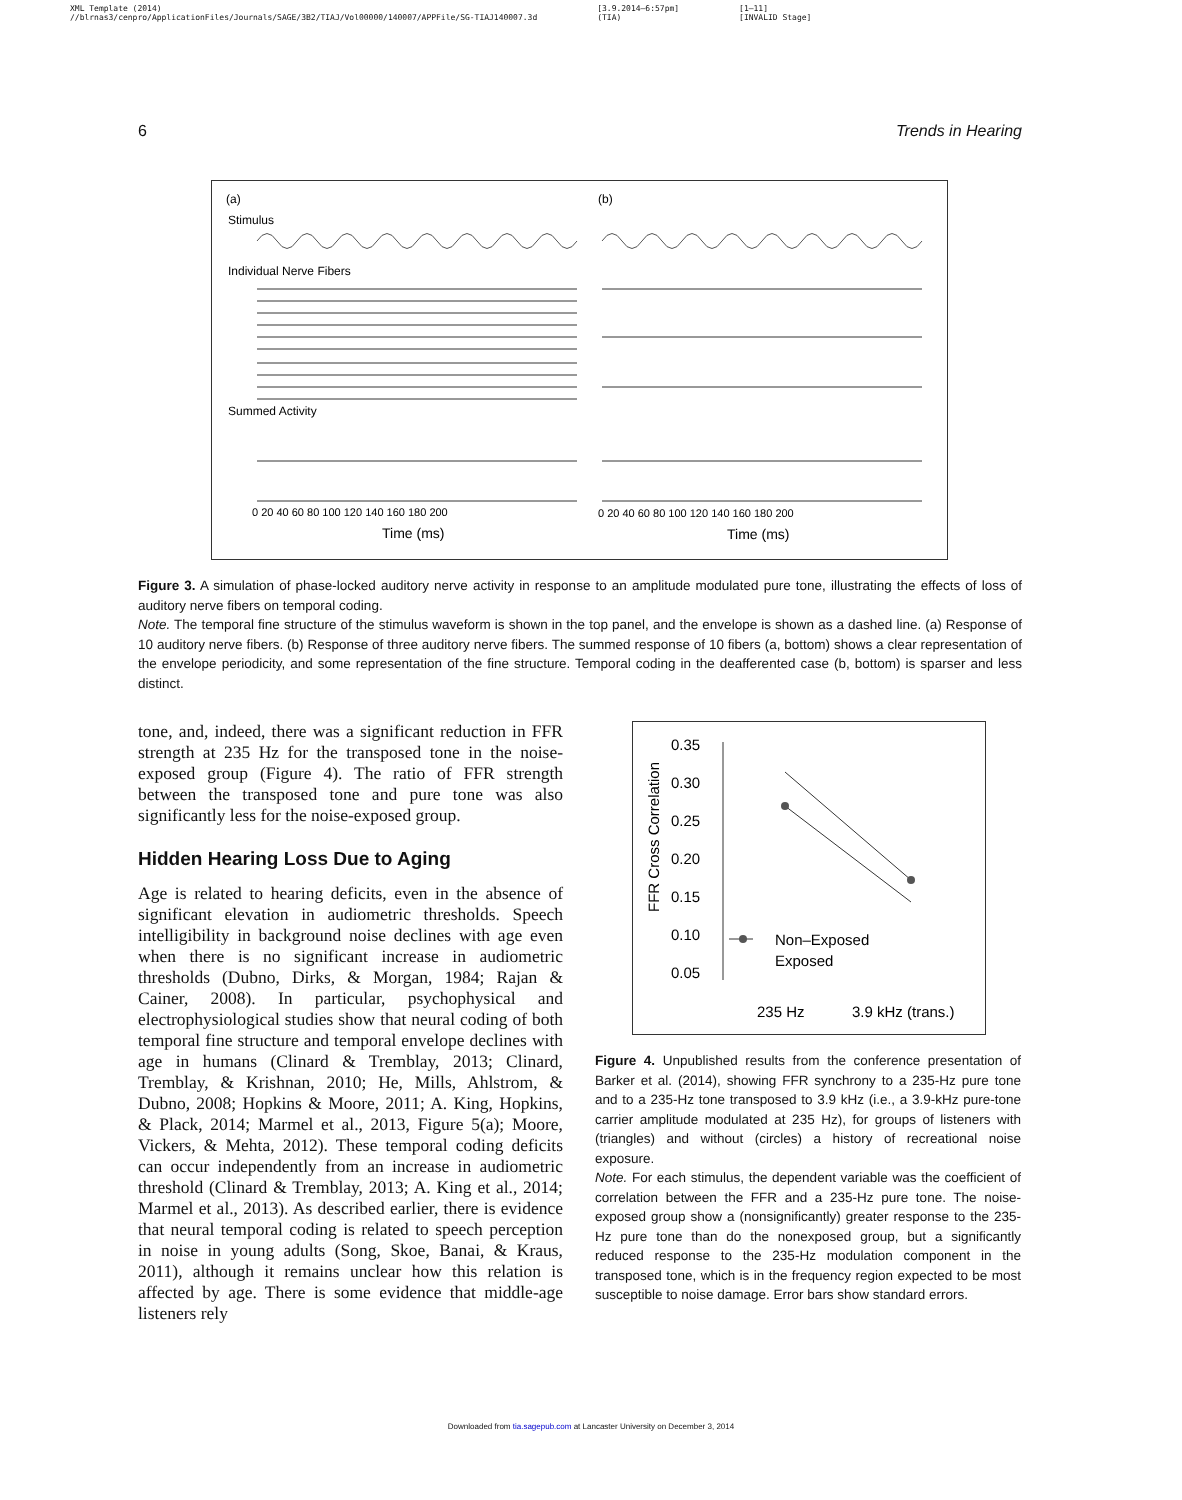XML Template (2014)
//blrnas3/cenpro/ApplicationFiles/Journals/SAGE/3B2/TIAJ/Vol00000/140007/APPFile/SG-TIAJ140007.3d [3.9.2014–6:57pm]
(TIA) [1–11]
[INVALID Stage]
6 Trends in Hearing
(a)
(b)
Stimulus
Individual Nerve Fibers
Summed Activity
0 20 40 60 80 100 120 140 160 180 200
0 20 40 60 80 100 120 140 160 180 200
Time (ms)
Time (ms)
Figure 3. A simulation of phase-locked auditory nerve activity in response to an amplitude modulated pure tone, illustrating the effects of loss of auditory nerve fibers on temporal coding.
Note. The temporal fine structure of the stimulus waveform is shown in the top panel, and the envelope is shown as a dashed line. (a) Response of 10 auditory nerve fibers. (b) Response of three auditory nerve fibers. The summed response of 10 fibers (a, bottom) shows a clear representation of the envelope periodicity, and some representation of the fine structure. Temporal coding in the deafferented case (b, bottom) is sparser and less distinct.
tone, and, indeed, there was a significant reduction in FFR strength at 235 Hz for the transposed tone in the noise-exposed group (Figure 4). The ratio of FFR strength between the transposed tone and pure tone was also significantly less for the noise-exposed group.
Hidden Hearing Loss Due to Aging
Age is related to hearing deficits, even in the absence of significant elevation in audiometric thresholds. Speech intelligibility in background noise declines with age even when there is no significant increase in audiometric thresholds (Dubno, Dirks, & Morgan, 1984; Rajan & Cainer, 2008). In particular, psychophysical and electrophysiological studies show that neural coding of both temporal fine structure and temporal envelope declines with age in humans (Clinard & Tremblay, 2013; Clinard, Tremblay, & Krishnan, 2010; He, Mills, Ahlstrom, & Dubno, 2008; Hopkins & Moore, 2011; A. King, Hopkins, & Plack, 2014; Marmel et al., 2013, Figure 5(a); Moore, Vickers, & Mehta, 2012). These temporal coding deficits can occur independently from an increase in audiometric threshold (Clinard & Tremblay, 2013; A. King et al., 2014; Marmel et al., 2013). As described earlier, there is evidence that neural temporal coding is related to speech perception in noise in young adults (Song, Skoe, Banai, & Kraus, 2011), although it remains unclear how this relation is affected by age. There is some evidence that middle-age listeners rely
0.35
0.30
0.25
0.20
0.15
0.10
0.05
FFR Cross Correlation
Non–Exposed
Exposed
235 Hz
3.9 kHz (trans.)
Figure 4. Unpublished results from the conference presentation of Barker et al. (2014), showing FFR synchrony to a 235-Hz pure tone and to a 235-Hz tone transposed to 3.9 kHz (i.e., a 3.9-kHz pure-tone carrier amplitude modulated at 235 Hz), for groups of listeners with (triangles) and without (circles) a history of recreational noise exposure.
Note. For each stimulus, the dependent variable was the coefficient of correlation between the FFR and a 235-Hz pure tone. The noise-exposed group show a (nonsignificantly) greater response to the 235-Hz pure tone than do the nonexposed group, but a significantly reduced response to the 235-Hz modulation component in the transposed tone, which is in the frequency region expected to be most susceptible to noise damage. Error bars show standard errors.
Downloaded from tia.sagepub.com at Lancaster University on December 3, 2014